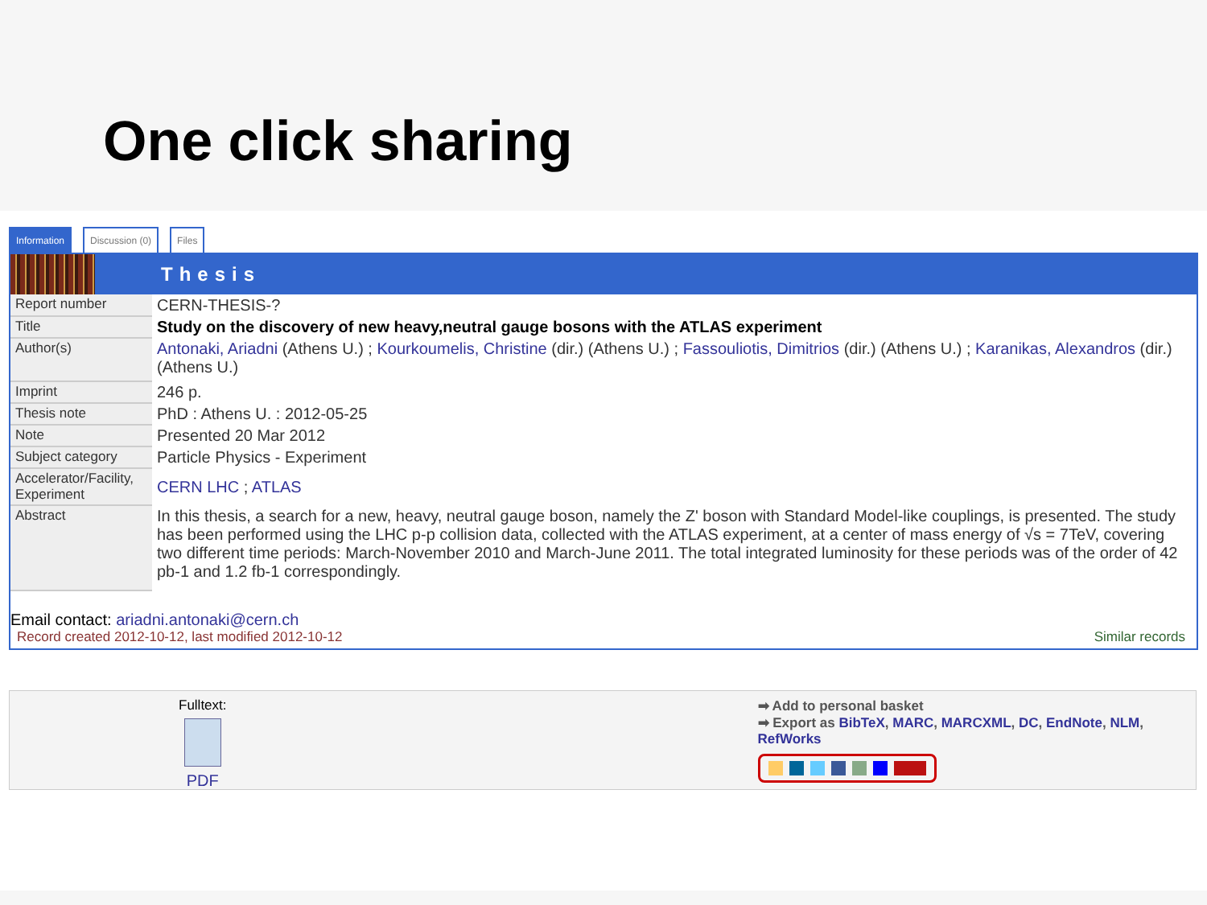One click sharing
Information Discussion (0) Files
Thesis
| Report number | CERN-THESIS-? |
| Title | Study on the discovery of new heavy,neutral gauge bosons with the ATLAS experiment |
| Author(s) | Antonaki, Ariadni (Athens U.) ; Kourkoumelis, Christine (dir.) (Athens U.) ; Fassouliotis, Dimitrios (dir.) (Athens U.) ; Karanikas, Alexandros (dir.) (Athens U.) |
| Imprint | 246 p. |
| Thesis note | PhD : Athens U. : 2012-05-25 |
| Note | Presented 20 Mar 2012 |
| Subject category | Particle Physics - Experiment |
| Accelerator/Facility, Experiment | CERN LHC ; ATLAS |
| Abstract | In this thesis, a search for a new, heavy, neutral gauge boson, namely the Z' boson with Standard Model-like couplings, is presented. The study has been performed using the LHC p-p collision data, collected with the ATLAS experiment, at a center of mass energy of √s = 7TeV, covering two different time periods: March-November 2010 and March-June 2011. The total integrated luminosity for these periods was of the order of 42 pb-1 and 1.2 fb-1 correspondingly. |
Email contact: ariadni.antonaki@cern.ch
Record created 2012-10-12, last modified 2012-10-12 Similar records
Fulltext:
PDF
➡ Add to personal basket
➡ Export as BibTeX, MARC, MARCXML, DC, EndNote, NLM, RefWorks